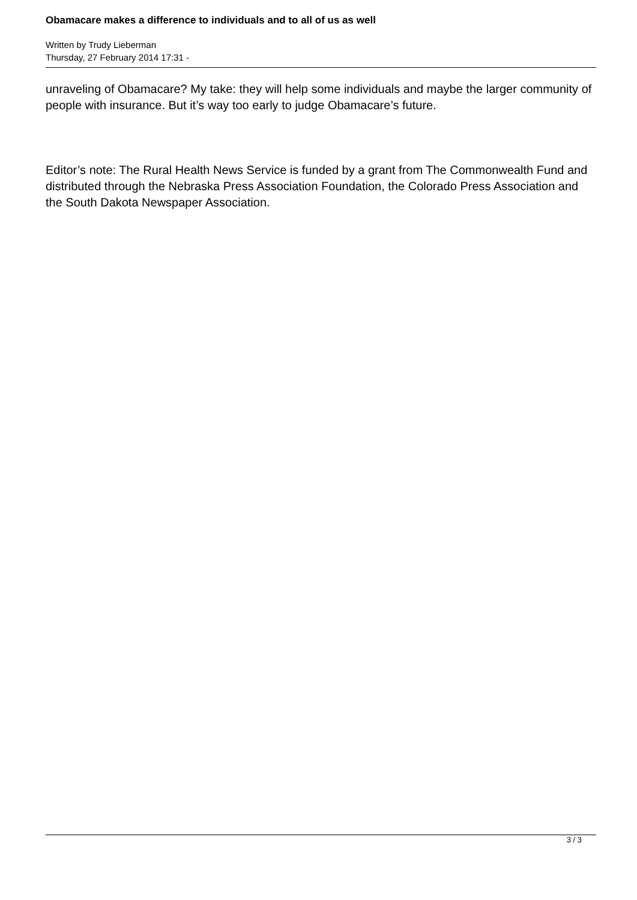Obamacare makes a difference to individuals and to all of us as well
Written by Trudy Lieberman
Thursday, 27 February 2014 17:31 -
unraveling of Obamacare? My take: they will help some individuals and maybe the larger community of people with insurance. But it’s way too early to judge Obamacare’s future.
Editor’s note: The Rural Health News Service is funded by a grant from The Commonwealth Fund and distributed through the Nebraska Press Association Foundation, the Colorado Press Association and the South Dakota Newspaper Association.
3 / 3